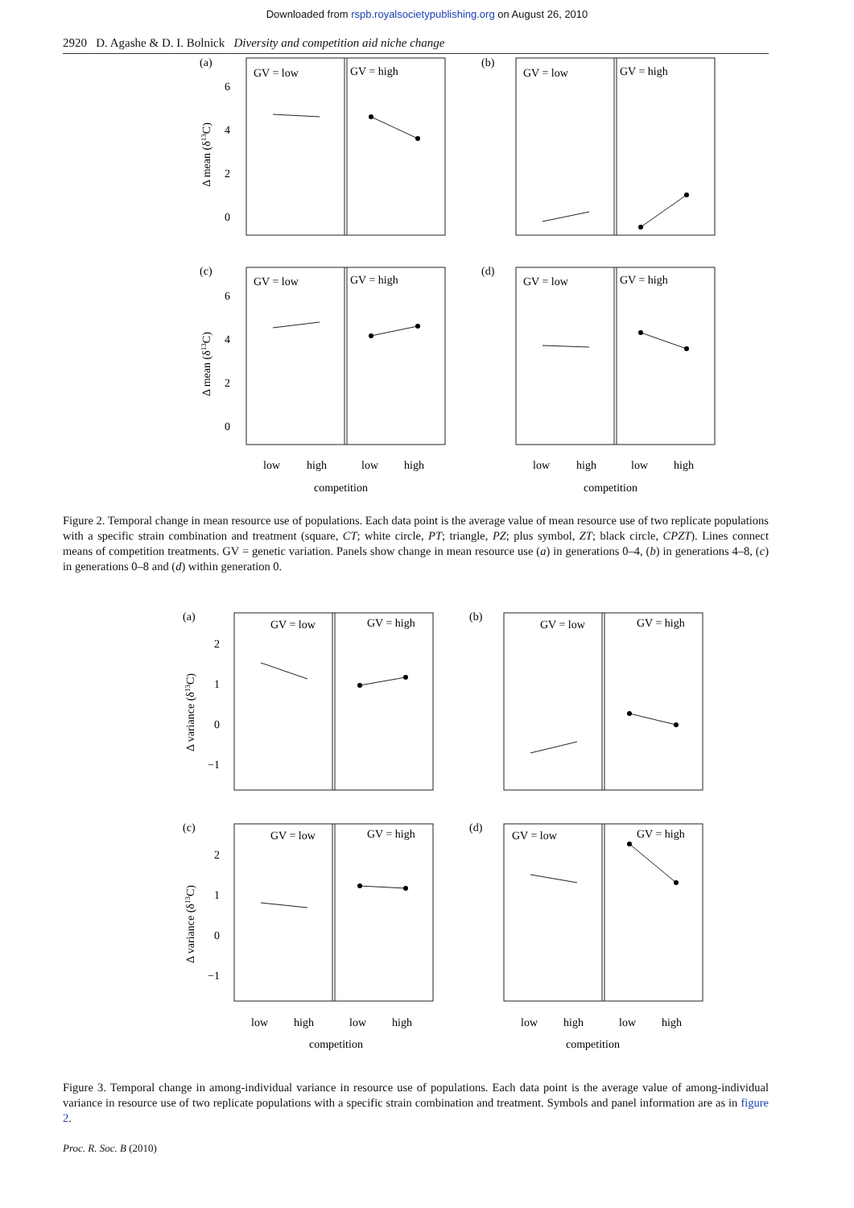Downloaded from rspb.royalsocietypublishing.org on August 26, 2010
2920 D. Agashe & D. I. Bolnick Diversity and competition aid niche change
(a)
(b)
(c)
(d)
GV = low
GV = high
GV = low
GV = high
GV = low
GV = high
GV = low
GV = high
6
4
2
0
6
4
2
0
low
high
low
high
low
high
low
high
competition
competition
Δ mean (δ13C)
Δ mean (δ13C)
Figure 2. Temporal change in mean resource use of populations. Each data point is the average value of mean resource use of two replicate populations with a specific strain combination and treatment (square, CT; white circle, PT; triangle, PZ; plus symbol, ZT; black circle, CPZT). Lines connect means of competition treatments. GV = genetic variation. Panels show change in mean resource use (a) in generations 0–4, (b) in generations 4–8, (c) in generations 0–8 and (d) within generation 0.
(a)
(b)
(c)
(d)
GV = low
GV = high
GV = low
GV = high
GV = low
GV = high
GV = low
GV = high
2
1
0
−1
2
1
0
−1
low
high
low
high
low
high
low
high
competition
competition
Δ variance (δ13C)
Δ variance (δ13C)
Figure 3. Temporal change in among-individual variance in resource use of populations. Each data point is the average value of among-individual variance in resource use of two replicate populations with a specific strain combination and treatment. Symbols and panel information are as in figure 2.
Proc. R. Soc. B (2010)